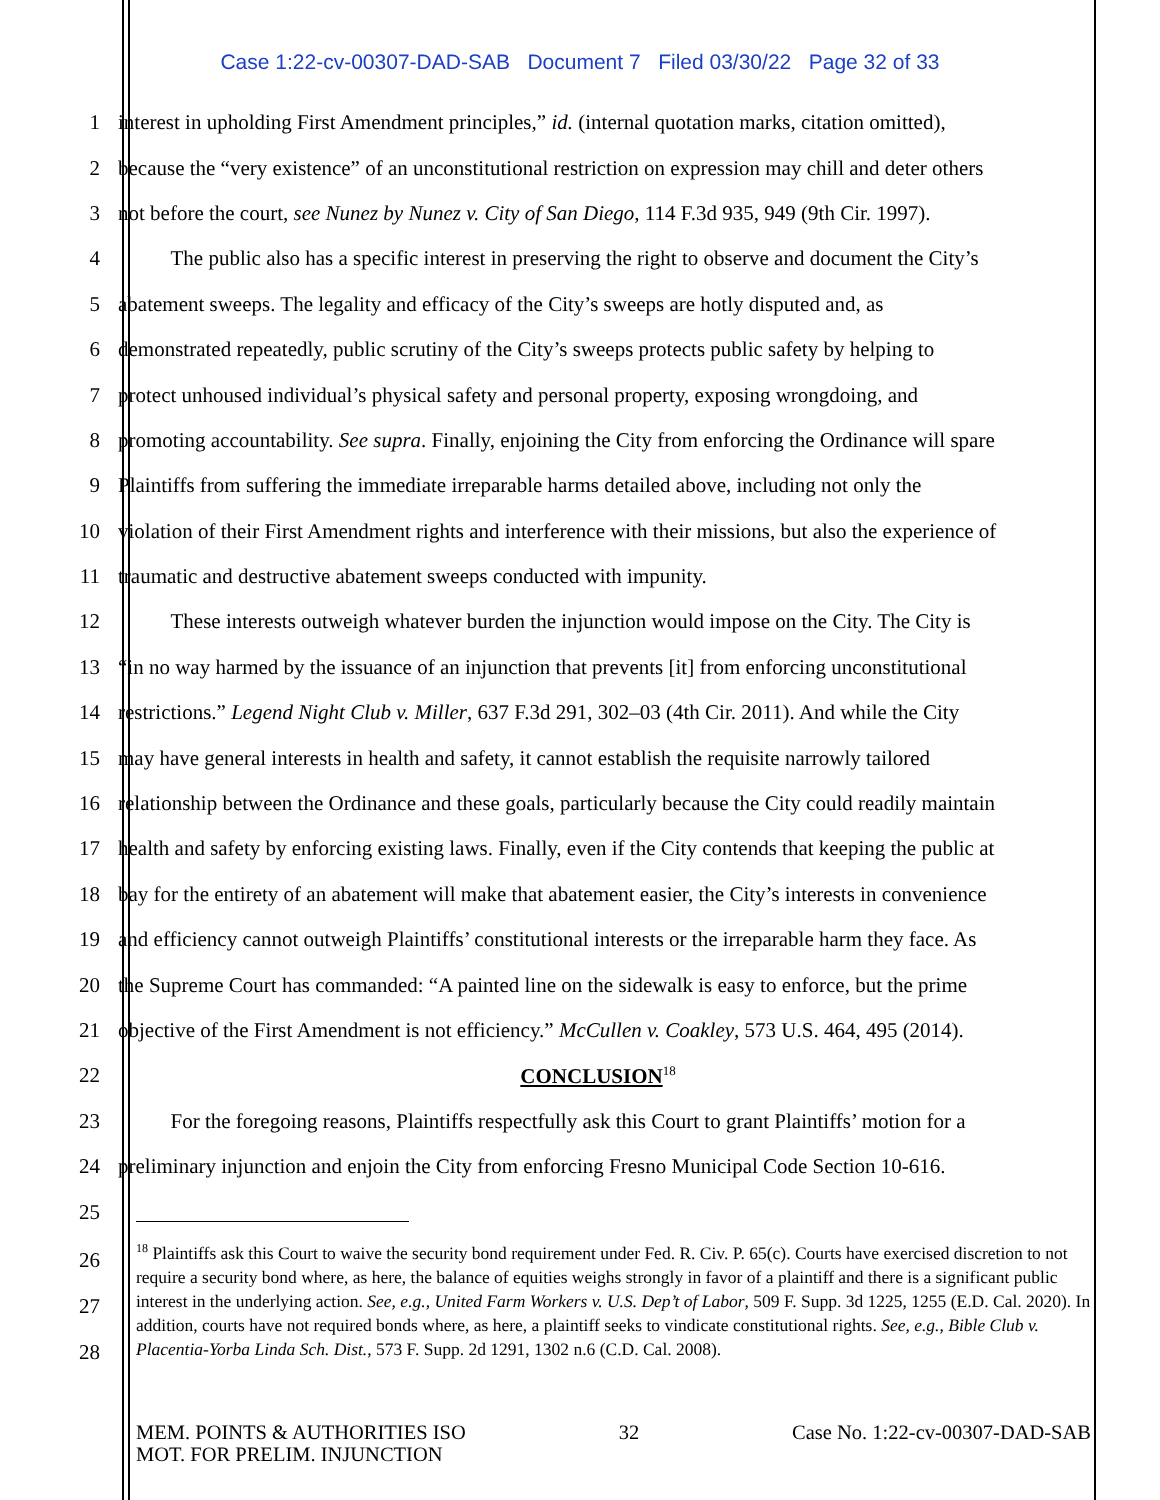Case 1:22-cv-00307-DAD-SAB Document 7 Filed 03/30/22 Page 32 of 33
1 interest in upholding First Amendment principles,” id. (internal quotation marks, citation omitted),
2 because the “very existence” of an unconstitutional restriction on expression may chill and deter others
3 not before the court, see Nunez by Nunez v. City of San Diego, 114 F.3d 935, 949 (9th Cir. 1997).
4   The public also has a specific interest in preserving the right to observe and document the City’s
5 abatement sweeps. The legality and efficacy of the City’s sweeps are hotly disputed and, as
6 demonstrated repeatedly, public scrutiny of the City’s sweeps protects public safety by helping to
7 protect unhoused individual’s physical safety and personal property, exposing wrongdoing, and
8 promoting accountability. See supra. Finally, enjoining the City from enforcing the Ordinance will spare
9 Plaintiffs from suffering the immediate irreparable harms detailed above, including not only the
10 violation of their First Amendment rights and interference with their missions, but also the experience of
11 traumatic and destructive abatement sweeps conducted with impunity.
12   These interests outweigh whatever burden the injunction would impose on the City. The City is
13 “in no way harmed by the issuance of an injunction that prevents [it] from enforcing unconstitutional
14 restrictions.” Legend Night Club v. Miller, 637 F.3d 291, 302–03 (4th Cir. 2011). And while the City
15 may have general interests in health and safety, it cannot establish the requisite narrowly tailored
16 relationship between the Ordinance and these goals, particularly because the City could readily maintain
17 health and safety by enforcing existing laws. Finally, even if the City contends that keeping the public at
18 bay for the entirety of an abatement will make that abatement easier, the City’s interests in convenience
19 and efficiency cannot outweigh Plaintiffs’ constitutional interests or the irreparable harm they face. As
20 the Supreme Court has commanded: “A painted line on the sidewalk is easy to enforce, but the prime
21 objective of the First Amendment is not efficiency.” McCullen v. Coakley, 573 U.S. 464, 495 (2014).
22 CONCLUSION<sup>18</sup>
23   For the foregoing reasons, Plaintiffs respectfully ask this Court to grant Plaintiffs’ motion for a
24 preliminary injunction and enjoin the City from enforcing Fresno Municipal Code Section 10-616.
25
26
27
28
<sup>18</sup> Plaintiffs ask this Court to waive the security bond requirement under Fed. R. Civ. P. 65(c). Courts have exercised discretion to not require a security bond where, as here, the balance of equities weighs strongly in favor of a plaintiff and there is a significant public interest in the underlying action. See, e.g., United Farm Workers v. U.S. Dep’t of Labor, 509 F. Supp. 3d 1225, 1255 (E.D. Cal. 2020). In addition, courts have not required bonds where, as here, a plaintiff seeks to vindicate constitutional rights. See, e.g., Bible Club v. Placentia-Yorba Linda Sch. Dist., 573 F. Supp. 2d 1291, 1302 n.6 (C.D. Cal. 2008).
MEM. POINTS & AUTHORITIES ISO
MOT. FOR PRELIM. INJUNCTION 32 Case No. 1:22-cv-00307-DAD-SAB